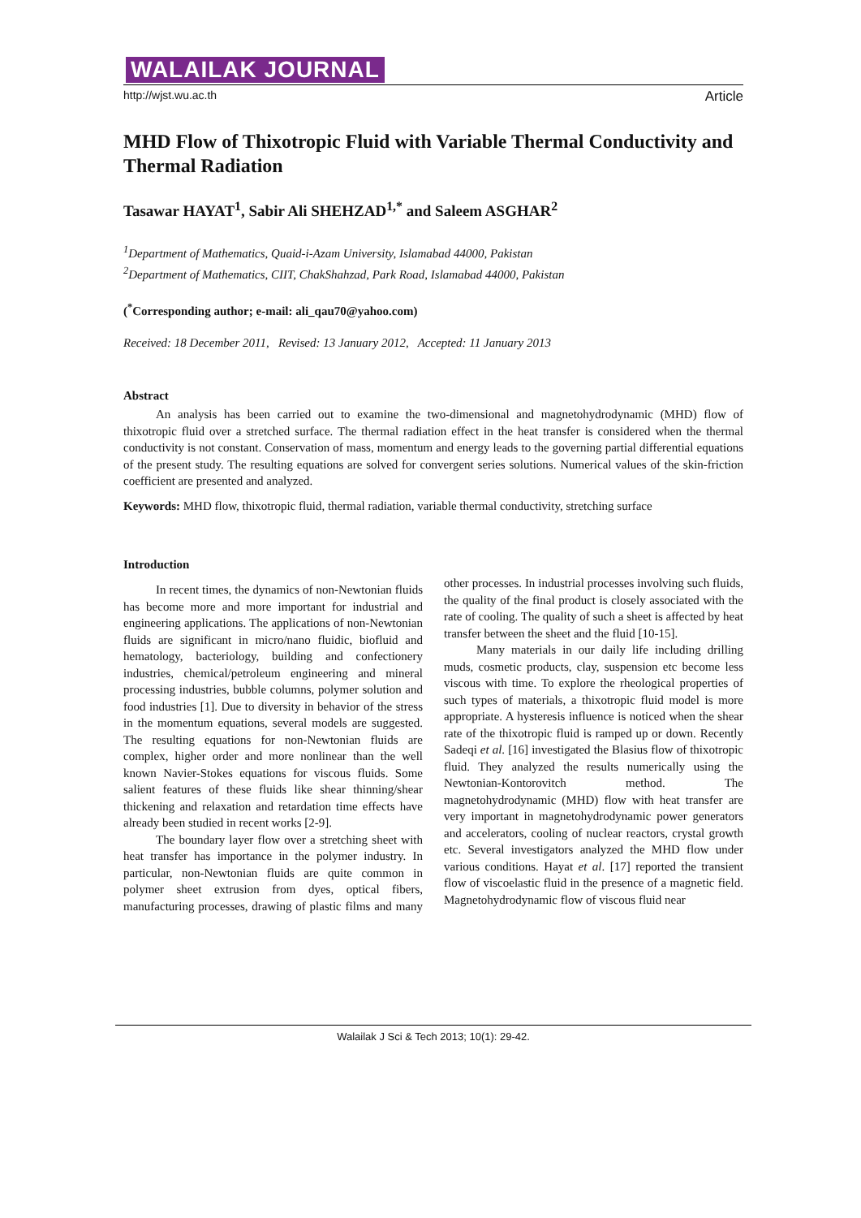WALAILAK JOURNAL
http://wjst.wu.ac.th Article
MHD Flow of Thixotropic Fluid with Variable Thermal Conductivity and Thermal Radiation
Tasawar HAYAT<sup>1</sup>, Sabir Ali SHEHZAD<sup>1,*</sup> and Saleem ASGHAR<sup>2</sup>
<sup>1</sup> Department of Mathematics, Quaid-i-Azam University, Islamabad 44000, Pakistan
<sup>2</sup> Department of Mathematics, CIIT, ChakShahzad, Park Road, Islamabad 44000, Pakistan
(<sup>*</sup>Corresponding author; e-mail: ali_qau70@yahoo.com)
Received: 18 December 2011, Revised: 13 January 2012, Accepted: 11 January 2013
Abstract
An analysis has been carried out to examine the two-dimensional and magnetohydrodynamic (MHD) flow of thixotropic fluid over a stretched surface. The thermal radiation effect in the heat transfer is considered when the thermal conductivity is not constant. Conservation of mass, momentum and energy leads to the governing partial differential equations of the present study. The resulting equations are solved for convergent series solutions. Numerical values of the skin-friction coefficient are presented and analyzed.
Keywords: MHD flow, thixotropic fluid, thermal radiation, variable thermal conductivity, stretching surface
Introduction
In recent times, the dynamics of non-Newtonian fluids has become more and more important for industrial and engineering applications. The applications of non-Newtonian fluids are significant in micro/nano fluidic, biofluid and hematology, bacteriology, building and confectionery industries, chemical/petroleum engineering and mineral processing industries, bubble columns, polymer solution and food industries [1]. Due to diversity in behavior of the stress in the momentum equations, several models are suggested. The resulting equations for non-Newtonian fluids are complex, higher order and more nonlinear than the well known Navier-Stokes equations for viscous fluids. Some salient features of these fluids like shear thinning/shear thickening and relaxation and retardation time effects have already been studied in recent works [2-9].
The boundary layer flow over a stretching sheet with heat transfer has importance in the polymer industry. In particular, non-Newtonian fluids are quite common in polymer sheet extrusion from dyes, optical fibers, manufacturing processes, drawing of plastic films and many other processes. In industrial processes involving such fluids, the quality of the final product is closely associated with the rate of cooling. The quality of such a sheet is affected by heat transfer between the sheet and the fluid [10-15].
Many materials in our daily life including drilling muds, cosmetic products, clay, suspension etc become less viscous with time. To explore the rheological properties of such types of materials, a thixotropic fluid model is more appropriate. A hysteresis influence is noticed when the shear rate of the thixotropic fluid is ramped up or down. Recently Sadeqi et al. [16] investigated the Blasius flow of thixotropic fluid. They analyzed the results numerically using the Newtonian-Kontorovitch method. The magnetohydrodynamic (MHD) flow with heat transfer are very important in magnetohydrodynamic power generators and accelerators, cooling of nuclear reactors, crystal growth etc. Several investigators analyzed the MHD flow under various conditions. Hayat et al. [17] reported the transient flow of viscoelastic fluid in the presence of a magnetic field. Magnetohydrodynamic flow of viscous fluid near
Walailak J Sci & Tech 2013; 10(1): 29-42.